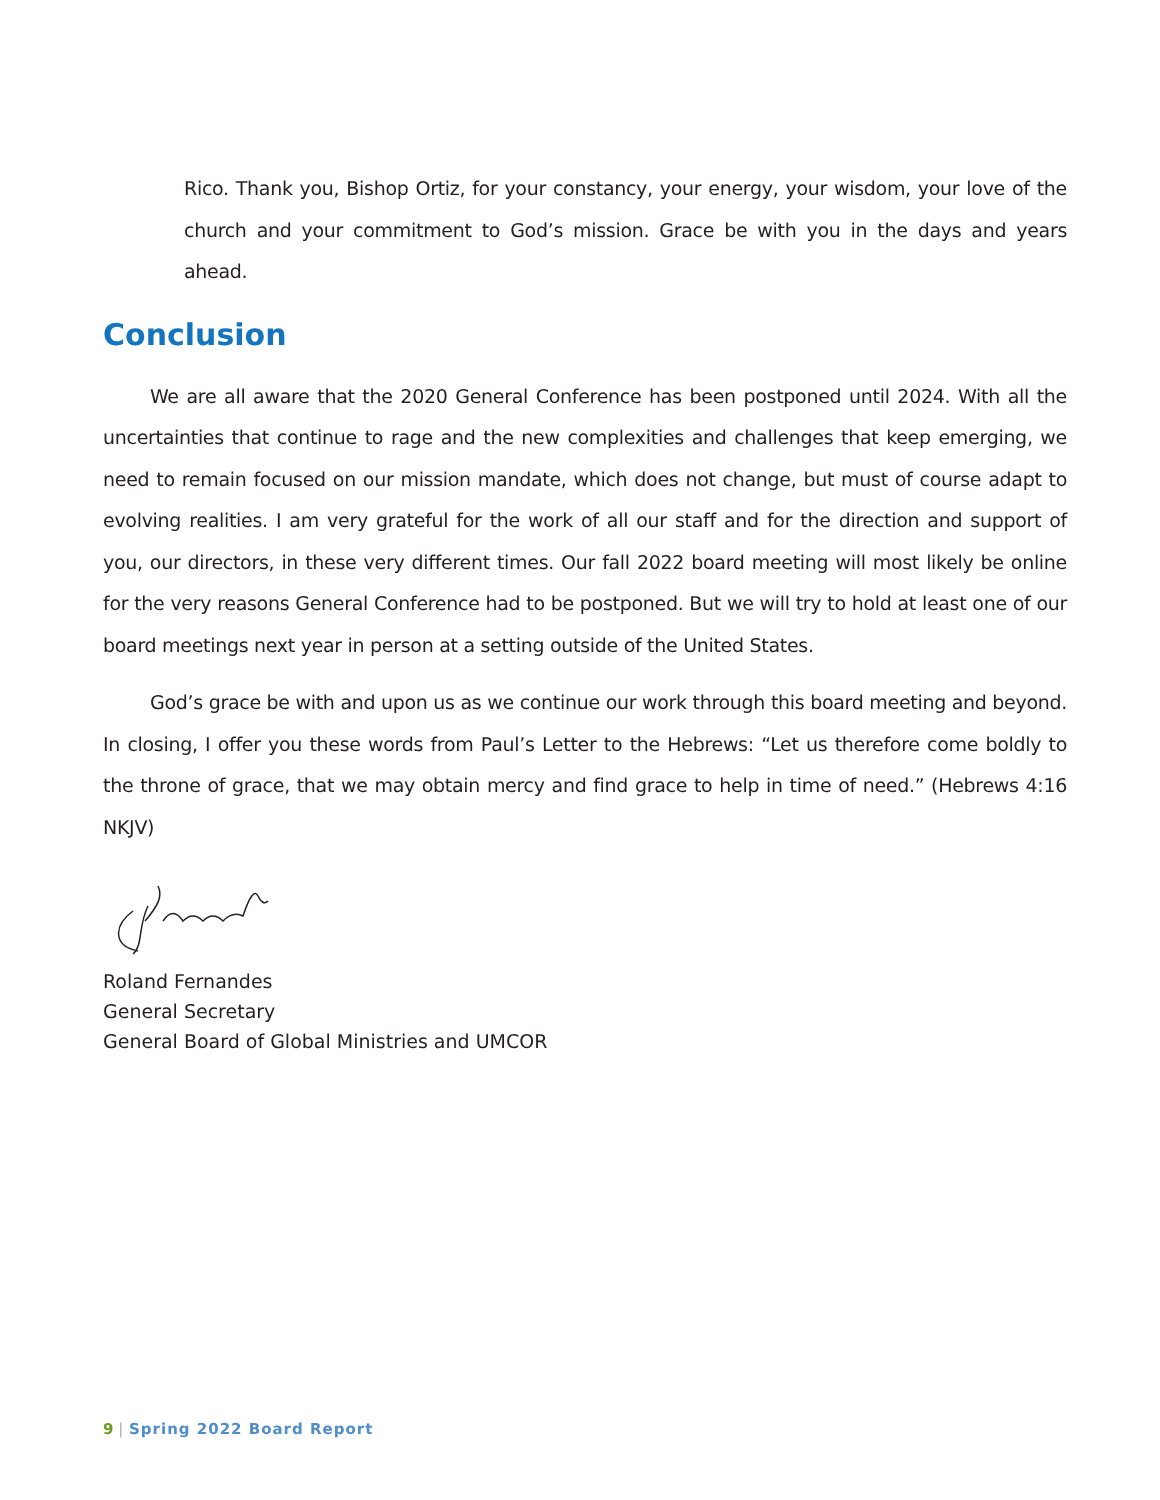Rico. Thank you, Bishop Ortiz, for your constancy, your energy, your wisdom, your love of the church and your commitment to God’s mission. Grace be with you in the days and years ahead.
Conclusion
We are all aware that the 2020 General Conference has been postponed until 2024. With all the uncertainties that continue to rage and the new complexities and challenges that keep emerging, we need to remain focused on our mission mandate, which does not change, but must of course adapt to evolving realities. I am very grateful for the work of all our staff and for the direction and support of you, our directors, in these very different times. Our fall 2022 board meeting will most likely be online for the very reasons General Conference had to be postponed. But we will try to hold at least one of our board meetings next year in person at a setting outside of the United States.
God’s grace be with and upon us as we continue our work through this board meeting and beyond. In closing, I offer you these words from Paul’s Letter to the Hebrews: “Let us therefore come boldly to the throne of grace, that we may obtain mercy and find grace to help in time of need.” (Hebrews 4:16 NKJV)
Roland Fernandes
General Secretary
General Board of Global Ministries and UMCOR
9 | Spring 2022 Board Report